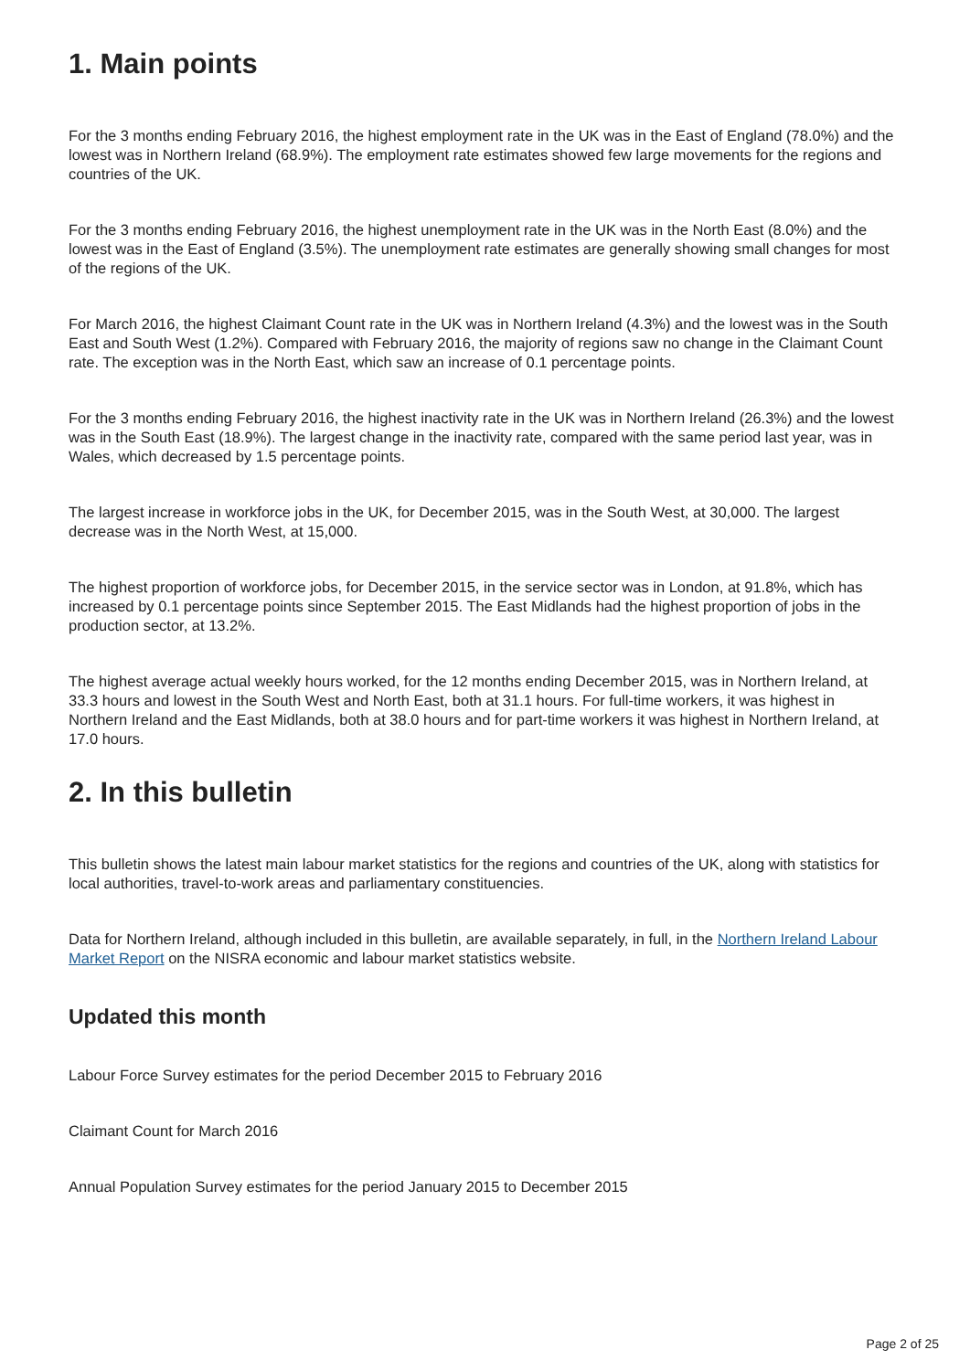1. Main points
For the 3 months ending February 2016, the highest employment rate in the UK was in the East of England (78.0%) and the lowest was in Northern Ireland (68.9%). The employment rate estimates showed few large movements for the regions and countries of the UK.
For the 3 months ending February 2016, the highest unemployment rate in the UK was in the North East (8.0%) and the lowest was in the East of England (3.5%). The unemployment rate estimates are generally showing small changes for most of the regions of the UK.
For March 2016, the highest Claimant Count rate in the UK was in Northern Ireland (4.3%) and the lowest was in the South East and South West (1.2%). Compared with February 2016, the majority of regions saw no change in the Claimant Count rate. The exception was in the North East, which saw an increase of 0.1 percentage points.
For the 3 months ending February 2016, the highest inactivity rate in the UK was in Northern Ireland (26.3%) and the lowest was in the South East (18.9%). The largest change in the inactivity rate, compared with the same period last year, was in Wales, which decreased by 1.5 percentage points.
The largest increase in workforce jobs in the UK, for December 2015, was in the South West, at 30,000. The largest decrease was in the North West, at 15,000.
The highest proportion of workforce jobs, for December 2015, in the service sector was in London, at 91.8%, which has increased by 0.1 percentage points since September 2015. The East Midlands had the highest proportion of jobs in the production sector, at 13.2%.
The highest average actual weekly hours worked, for the 12 months ending December 2015, was in Northern Ireland, at 33.3 hours and lowest in the South West and North East, both at 31.1 hours. For full-time workers, it was highest in Northern Ireland and the East Midlands, both at 38.0 hours and for part-time workers it was highest in Northern Ireland, at 17.0 hours.
2. In this bulletin
This bulletin shows the latest main labour market statistics for the regions and countries of the UK, along with statistics for local authorities, travel-to-work areas and parliamentary constituencies.
Data for Northern Ireland, although included in this bulletin, are available separately, in full, in the Northern Ireland Labour Market Report on the NISRA economic and labour market statistics website.
Updated this month
Labour Force Survey estimates for the period December 2015 to February 2016
Claimant Count for March 2016
Annual Population Survey estimates for the period January 2015 to December 2015
Page 2 of 25